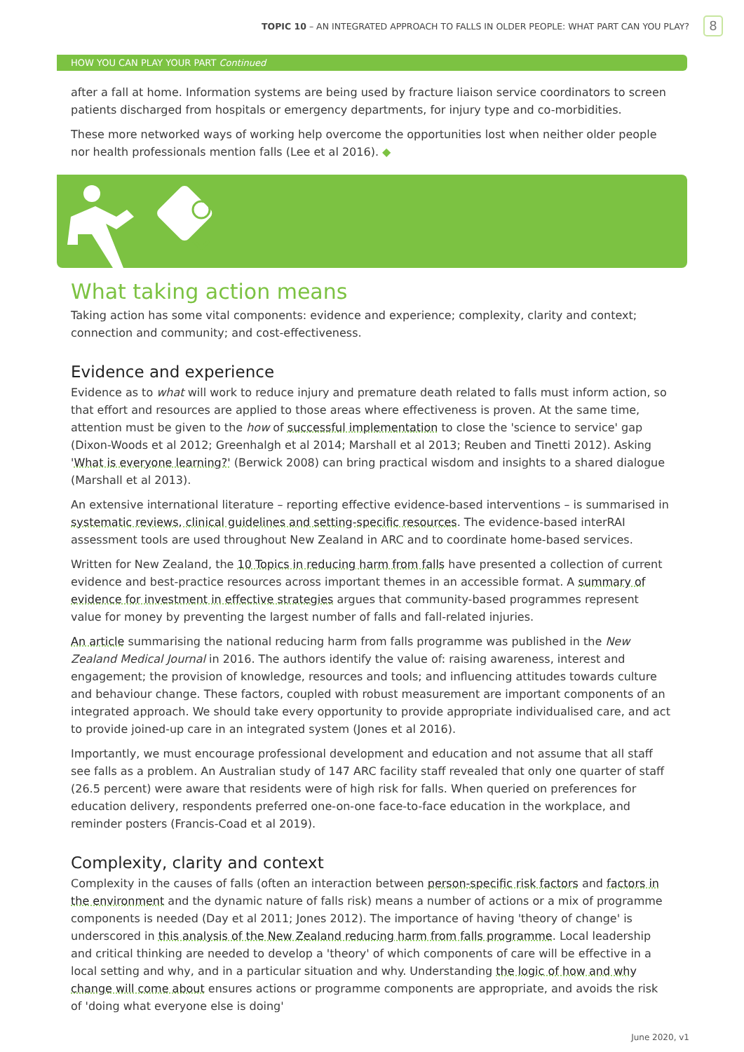TOPIC 10 – AN INTEGRATED APPROACH TO FALLS IN OLDER PEOPLE: WHAT PART CAN YOU PLAY?
8
HOW YOU CAN PLAY YOUR PART Continued
after a fall at home. Information systems are being used by fracture liaison service coordinators to screen patients discharged from hospitals or emergency departments, for injury type and co-morbidities.
These more networked ways of working help overcome the opportunities lost when neither older people nor health professionals mention falls (Lee et al 2016). ◆
What taking action means
Taking action has some vital components: evidence and experience; complexity, clarity and context; connection and community; and cost-effectiveness.
Evidence and experience
Evidence as to what will work to reduce injury and premature death related to falls must inform action, so that effort and resources are applied to those areas where effectiveness is proven. At the same time, attention must be given to the how of successful implementation to close the 'science to service' gap (Dixon-Woods et al 2012; Greenhalgh et al 2014; Marshall et al 2013; Reuben and Tinetti 2012). Asking 'What is everyone learning?' (Berwick 2008) can bring practical wisdom and insights to a shared dialogue (Marshall et al 2013).
An extensive international literature – reporting effective evidence-based interventions – is summarised in systematic reviews, clinical guidelines and setting-specific resources. The evidence-based interRAI assessment tools are used throughout New Zealand in ARC and to coordinate home-based services.
Written for New Zealand, the 10 Topics in reducing harm from falls have presented a collection of current evidence and best-practice resources across important themes in an accessible format. A summary of evidence for investment in effective strategies argues that community-based programmes represent value for money by preventing the largest number of falls and fall-related injuries.
An article summarising the national reducing harm from falls programme was published in the New Zealand Medical Journal in 2016. The authors identify the value of: raising awareness, interest and engagement; the provision of knowledge, resources and tools; and influencing attitudes towards culture and behaviour change. These factors, coupled with robust measurement are important components of an integrated approach. We should take every opportunity to provide appropriate individualised care, and act to provide joined-up care in an integrated system (Jones et al 2016).
Importantly, we must encourage professional development and education and not assume that all staff see falls as a problem. An Australian study of 147 ARC facility staff revealed that only one quarter of staff (26.5 percent) were aware that residents were of high risk for falls. When queried on preferences for education delivery, respondents preferred one-on-one face-to-face education in the workplace, and reminder posters (Francis-Coad et al 2019).
Complexity, clarity and context
Complexity in the causes of falls (often an interaction between person-specific risk factors and factors in the environment and the dynamic nature of falls risk) means a number of actions or a mix of programme components is needed (Day et al 2011; Jones 2012). The importance of having 'theory of change' is underscored in this analysis of the New Zealand reducing harm from falls programme. Local leadership and critical thinking are needed to develop a 'theory' of which components of care will be effective in a local setting and why, and in a particular situation and why. Understanding the logic of how and why change will come about ensures actions or programme components are appropriate, and avoids the risk of 'doing what everyone else is doing'
June 2020, v1